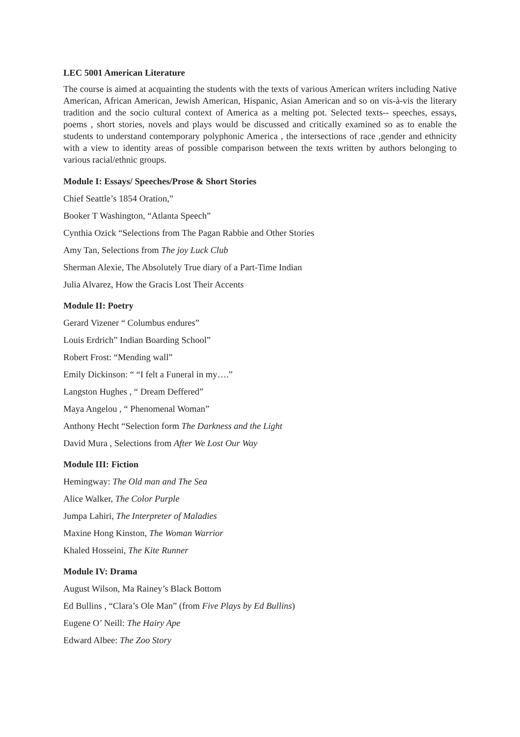LEC 5001 American Literature
The course is aimed at acquainting the students with the texts of various American writers including Native American, African American, Jewish American, Hispanic, Asian American and so on vis-à-vis the literary tradition and the socio cultural context of America as a melting pot. Selected texts-- speeches, essays, poems , short stories, novels and plays would be discussed and critically examined so as to enable the students to understand contemporary polyphonic America , the intersections of race ,gender and ethnicity with a view to identity areas of possible comparison between the texts written by authors belonging to various racial/ethnic groups.
Module I: Essays/ Speeches/Prose & Short Stories
Chief Seattle’s 1854 Oration,”
Booker T Washington, “Atlanta Speech”
Cynthia Ozick “Selections from The Pagan Rabbie and Other Stories
Amy Tan, Selections from The joy Luck Club
Sherman Alexie, The Absolutely True diary of a Part-Time Indian
Julia Alvarez, How the Gracis Lost Their Accents
Module II: Poetry
Gerard Vizener “ Columbus endures”
Louis Erdrich” Indian Boarding School”
Robert Frost: “Mending wall”
Emily Dickinson: “ “I felt a Funeral in my….”
Langston Hughes , “ Dream Deffered”
Maya Angelou , “ Phenomenal Woman”
Anthony Hecht “Selection form The Darkness and the Light
David Mura , Selections from After We Lost Our Way
Module III: Fiction
Hemingway: The Old man and The Sea
Alice Walker, The Color Purple
Jumpa Lahiri, The Interpreter of Maladies
Maxine Hong Kinston, The Woman Warrior
Khaled Hosseini, The Kite Runner
Module IV: Drama
August Wilson, Ma Rainey’s Black Bottom
Ed Bullins , “Clara’s Ole Man” (from Five Plays by Ed Bullins)
Eugene O’ Neill: The Hairy Ape
Edward Albee: The Zoo Story